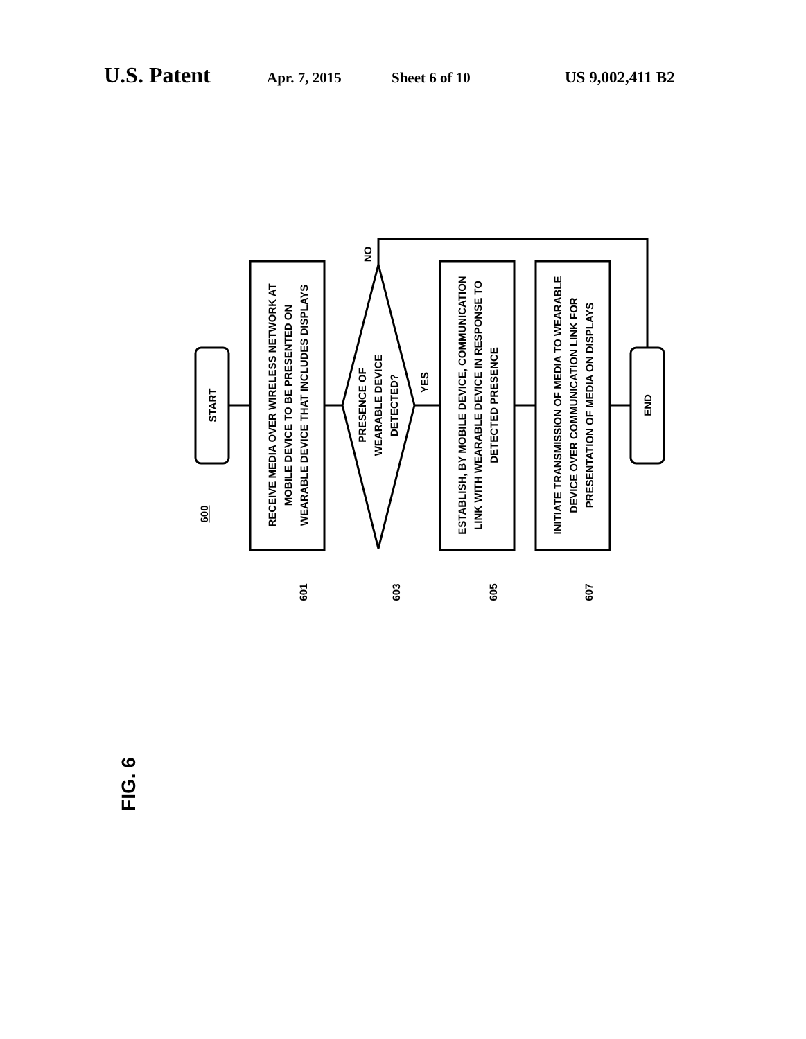U.S. Patent Apr. 7, 2015 Sheet 6 of 10 US 9,002,411 B2
START
600
RECEIVE MEDIA OVER WIRELESS NETWORK AT
MOBILE DEVICE TO BE PRESENTED ON
WEARABLE DEVICE THAT INCLUDES DISPLAYS
PRESENCE OF
WEARABLE DEVICE
DETECTED?
YES
NO
ESTABLISH, BY MOBILE DEVICE, COMMUNICATION
LINK WITH WEARABLE DEVICE IN RESPONSE TO
DETECTED PRESENCE
INITIATE TRANSMISSION OF MEDIA TO WEARABLE
DEVICE OVER COMMUNICATION LINK FOR
PRESENTATION OF MEDIA ON DISPLAYS
END
601
603
605
607
FIG. 6